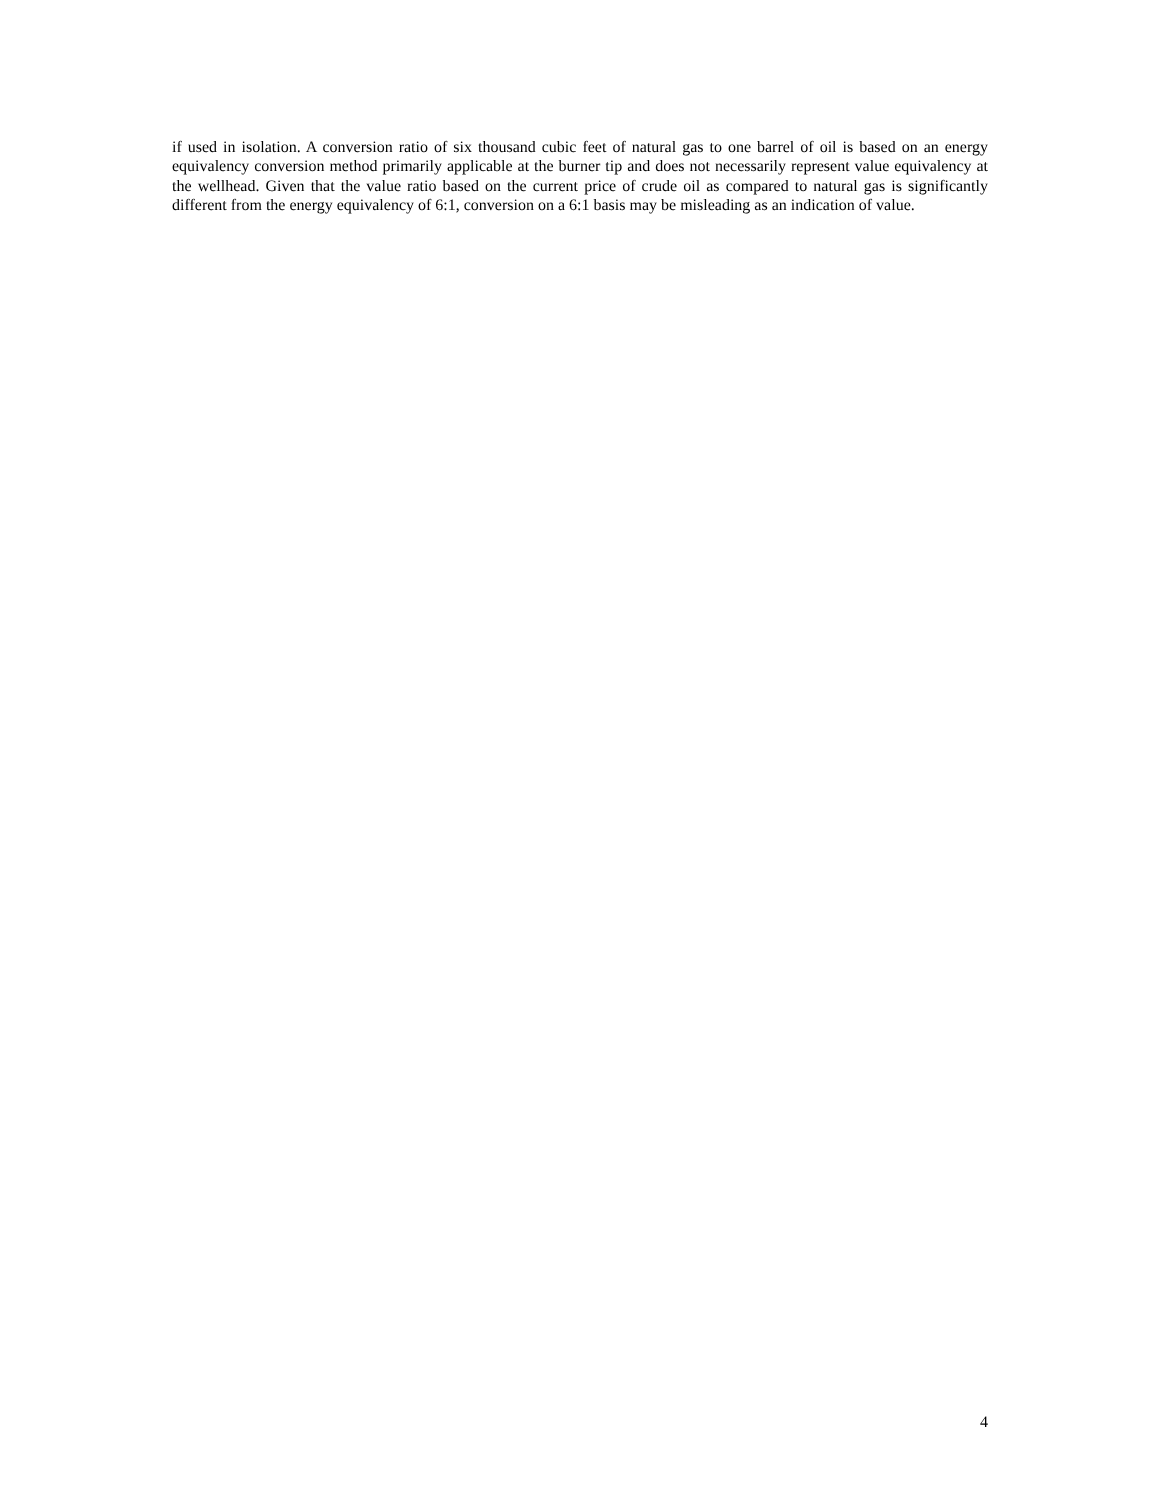if used in isolation. A conversion ratio of six thousand cubic feet of natural gas to one barrel of oil is based on an energy equivalency conversion method primarily applicable at the burner tip and does not necessarily represent value equivalency at the wellhead. Given that the value ratio based on the current price of crude oil as compared to natural gas is significantly different from the energy equivalency of 6:1, conversion on a 6:1 basis may be misleading as an indication of value.
4